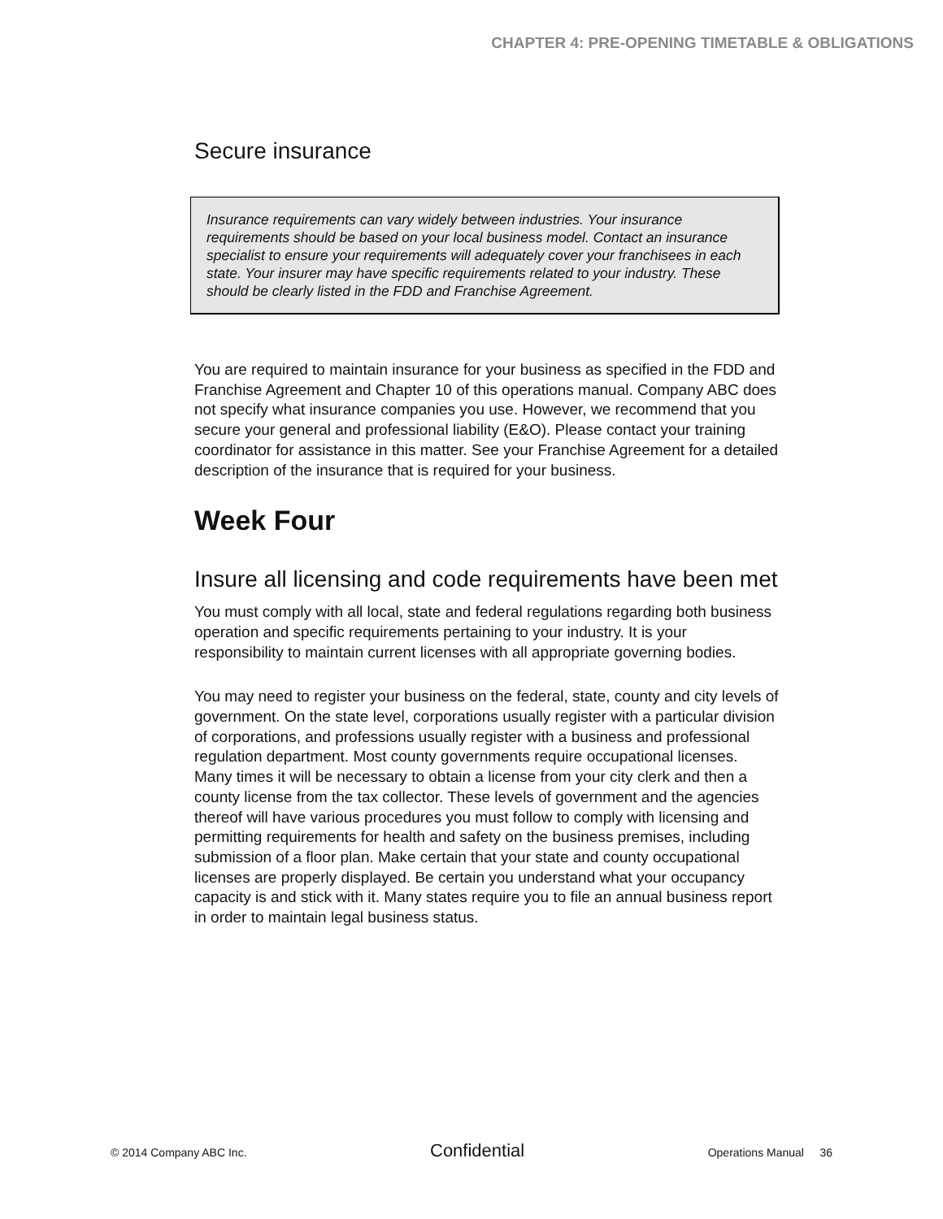CHAPTER 4: PRE-OPENING TIMETABLE & OBLIGATIONS
Secure insurance
Insurance requirements can vary widely between industries. Your insurance requirements should be based on your local business model. Contact an insurance specialist to ensure your requirements will adequately cover your franchisees in each state. Your insurer may have specific requirements related to your industry. These should be clearly listed in the FDD and Franchise Agreement.
You are required to maintain insurance for your business as specified in the FDD and Franchise Agreement and Chapter 10 of this operations manual. Company ABC does not specify what insurance companies you use. However, we recommend that you secure your general and professional liability (E&O). Please contact your training coordinator for assistance in this matter. See your Franchise Agreement for a detailed description of the insurance that is required for your business.
Week Four
Insure all licensing and code requirements have been met
You must comply with all local, state and federal regulations regarding both business operation and specific requirements pertaining to your industry. It is your responsibility to maintain current licenses with all appropriate governing bodies.
You may need to register your business on the federal, state, county and city levels of government. On the state level, corporations usually register with a particular division of corporations, and professions usually register with a business and professional regulation department. Most county governments require occupational licenses. Many times it will be necessary to obtain a license from your city clerk and then a county license from the tax collector. These levels of government and the agencies thereof will have various procedures you must follow to comply with licensing and permitting requirements for health and safety on the business premises, including submission of a floor plan. Make certain that your state and county occupational licenses are properly displayed. Be certain you understand what your occupancy capacity is and stick with it. Many states require you to file an annual business report in order to maintain legal business status.
© 2014 Company ABC Inc. Confidential Operations Manual 36